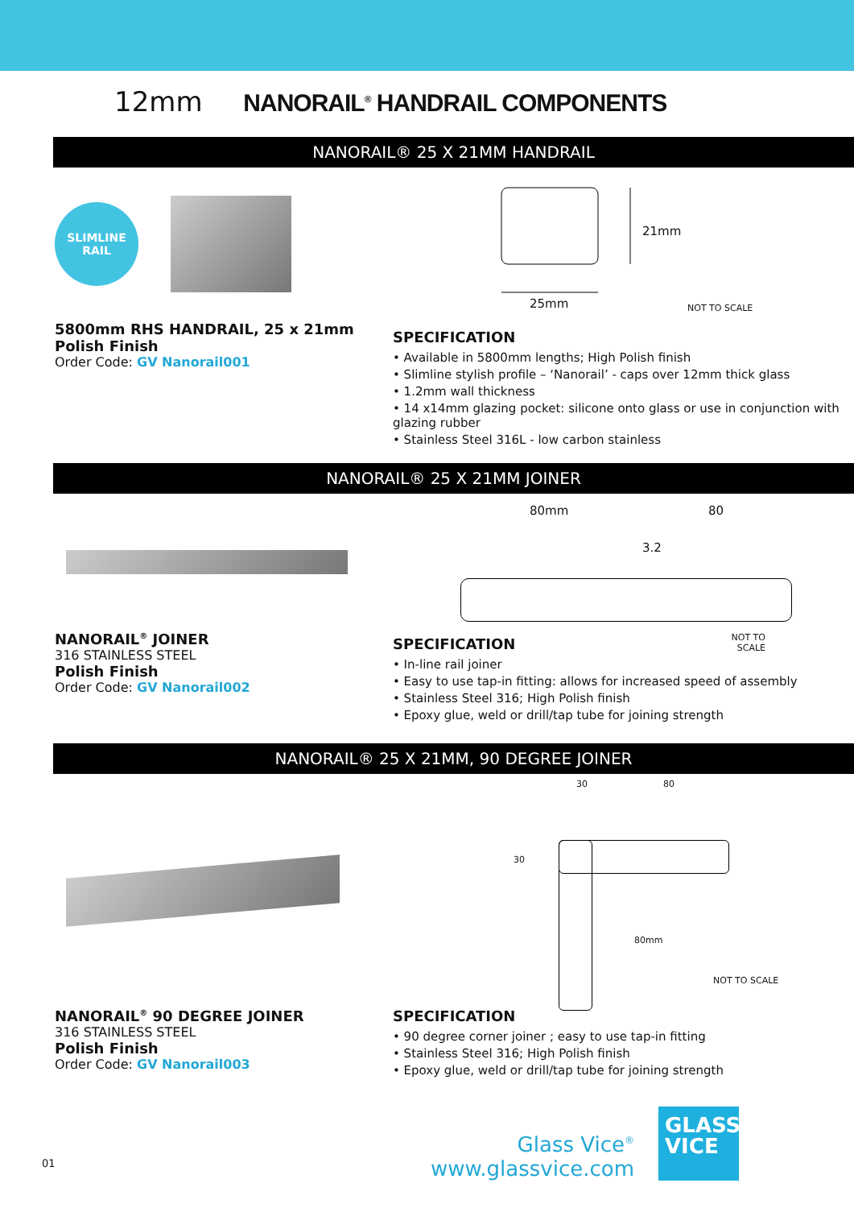12mm NANORAIL<sup>®</sup> HANDRAIL COMPONENTS
NANORAIL® 25 X 21MM HANDRAIL
SLIMLINE
RAIL
5800mm RHS HANDRAIL, 25 x 21mm
Polish Finish
Order Code: GV Nanorail001
25mm
21mm
NOT TO SCALE
SPECIFICATION
• Available in 5800mm lengths; High Polish finish
• Slimline stylish profile – ‘Nanorail’ - caps over 12mm thick glass
• 1.2mm wall thickness
• 14 x14mm glazing pocket: silicone onto glass or use in conjunction with glazing rubber
• Stainless Steel 316L - low carbon stainless
NANORAIL® 25 X 21MM JOINER
NANORAIL<sup>®</sup> JOINER
316 STAINLESS STEEL
Polish Finish
Order Code: GV Nanorail002
80mm 80
3.2
NOT TO SCALE
SPECIFICATION
• In-line rail joiner
• Easy to use tap-in fitting: allows for increased speed of assembly
• Stainless Steel 316; High Polish finish
• Epoxy glue, weld or drill/tap tube for joining strength
NANORAIL® 25 X 21MM, 90 DEGREE JOINER
NANORAIL<sup>®</sup> 90 DEGREE JOINER
316 STAINLESS STEEL
Polish Finish
Order Code: GV Nanorail003
30 80
80mm
30
NOT TO SCALE
SPECIFICATION
• 90 degree corner joiner ; easy to use tap-in fitting
• Stainless Steel 316; High Polish finish
• Epoxy glue, weld or drill/tap tube for joining strength
01
Glass Vice<sup>®</sup>
www.glassvice.com
GLASS
VICE